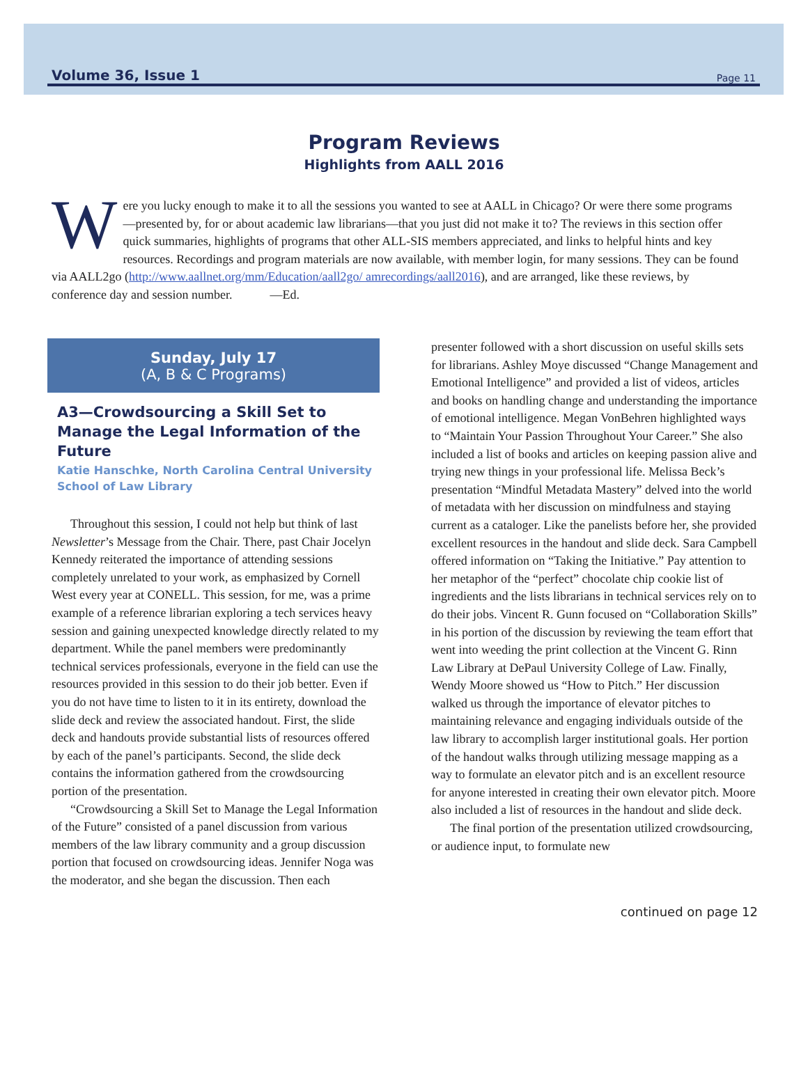Volume 36, Issue 1 Page 11
Program Reviews
Highlights from AALL 2016
Were you lucky enough to make it to all the sessions you wanted to see at AALL in Chicago? Or were there some programs—presented by, for or about academic law librarians—that you just did not make it to? The reviews in this section offer quick summaries, highlights of programs that other ALL-SIS members appreciated, and links to helpful hints and key resources. Recordings and program materials are now available, with member login, for many sessions. They can be found via AALL2go (http://www.aallnet.org/mm/Education/aall2go/ amrecordings/aall2016), and are arranged, like these reviews, by conference day and session number. —Ed.
Sunday, July 17
(A, B & C Programs)
A3—Crowdsourcing a Skill Set to Manage the Legal Information of the Future
Katie Hanschke, North Carolina Central University School of Law Library
Throughout this session, I could not help but think of last Newsletter’s Message from the Chair. There, past Chair Jocelyn Kennedy reiterated the importance of attending sessions completely unrelated to your work, as emphasized by Cornell West every year at CONELL. This session, for me, was a prime example of a reference librarian exploring a tech services heavy session and gaining unexpected knowledge directly related to my department. While the panel members were predominantly technical services professionals, everyone in the field can use the resources provided in this session to do their job better. Even if you do not have time to listen to it in its entirety, download the slide deck and review the associated handout. First, the slide deck and handouts provide substantial lists of resources offered by each of the panel’s participants. Second, the slide deck contains the information gathered from the crowdsourcing portion of the presentation.
“Crowdsourcing a Skill Set to Manage the Legal Information of the Future” consisted of a panel discussion from various members of the law library community and a group discussion portion that focused on crowdsourcing ideas. Jennifer Noga was the moderator, and she began the discussion. Then each
presenter followed with a short discussion on useful skills sets for librarians. Ashley Moye discussed “Change Management and Emotional Intelligence” and provided a list of videos, articles and books on handling change and understanding the importance of emotional intelligence. Megan VonBehren highlighted ways to “Maintain Your Passion Throughout Your Career.” She also included a list of books and articles on keeping passion alive and trying new things in your professional life. Melissa Beck’s presentation “Mindful Metadata Mastery” delved into the world of metadata with her discussion on mindfulness and staying current as a cataloger. Like the panelists before her, she provided excellent resources in the handout and slide deck. Sara Campbell offered information on “Taking the Initiative.” Pay attention to her metaphor of the “perfect” chocolate chip cookie list of ingredients and the lists librarians in technical services rely on to do their jobs. Vincent R. Gunn focused on “Collaboration Skills” in his portion of the discussion by reviewing the team effort that went into weeding the print collection at the Vincent G. Rinn Law Library at DePaul University College of Law. Finally, Wendy Moore showed us “How to Pitch.” Her discussion walked us through the importance of elevator pitches to maintaining relevance and engaging individuals outside of the law library to accomplish larger institutional goals. Her portion of the handout walks through utilizing message mapping as a way to formulate an elevator pitch and is an excellent resource for anyone interested in creating their own elevator pitch. Moore also included a list of resources in the handout and slide deck.
The final portion of the presentation utilized crowdsourcing, or audience input, to formulate new
continued on page 12